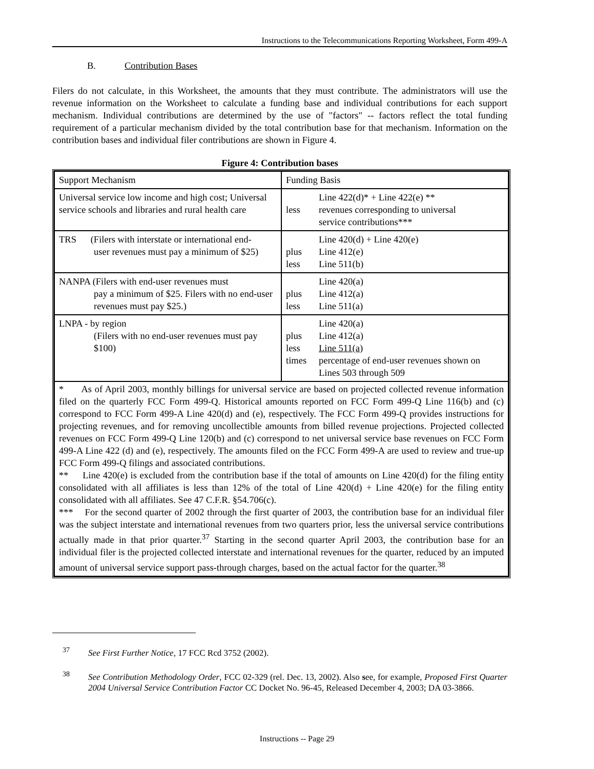Instructions to the Telecommunications Reporting Worksheet, Form 499-A
B. Contribution Bases
Filers do not calculate, in this Worksheet, the amounts that they must contribute. The administrators will use the revenue information on the Worksheet to calculate a funding base and individual contributions for each support mechanism. Individual contributions are determined by the use of "factors" -- factors reflect the total funding requirement of a particular mechanism divided by the total contribution base for that mechanism. Information on the contribution bases and individual filer contributions are shown in Figure 4.
Figure 4: Contribution bases
| Support Mechanism | Funding Basis |
| Universal service low income and high cost; Universal service schools and libraries and rural health care | Line 422(d)* + Line 422(e) ** less revenues corresponding to universal service contributions*** |
| TRS (Filers with interstate or international end- user revenues must pay a minimum of $25) | Line 420(d) + Line 420(e) plus Line 412(e) less Line 511(b) |
| NANPA (Filers with end-user revenues must pay a minimum of $25. Filers with no end-user revenues must pay $25.) | Line 420(a) plus Line 412(a) less Line 511(a) |
| LNPA - by region (Filers with no end-user revenues must pay $100) | Line 420(a) plus Line 412(a) less Line 511(a) times percentage of end-user revenues shown on Lines 503 through 509 |
| * As of April 2003, monthly billings for universal service are based on projected collected revenue information filed on the quarterly FCC Form 499-Q. Historical amounts reported on FCC Form 499-Q Line 116(b) and (c) correspond to FCC Form 499-A Line 420(d) and (e), respectively. The FCC Form 499-Q provides instructions for projecting revenues, and for removing uncollectible amounts from billed revenue projections. Projected collected revenues on FCC Form 499-Q Line 120(b) and (c) correspond to net universal service base revenues on FCC Form 499-A Line 422 (d) and (e), respectively. The amounts filed on the FCC Form 499-A are used to review and true-up FCC Form 499-Q filings and associated contributions. ** Line 420(e) is excluded from the contribution base if the total of amounts on Line 420(d) for the filing entity consolidated with all affiliates is less than 12% of the total of Line 420(d) + Line 420(e) for the filing entity consolidated with all affiliates. See 47 C.F.R. §54.706(c). *** For the second quarter of 2002 through the first quarter of 2003, the contribution base for an individual filer was the subject interstate and international revenues from two quarters prior, less the universal service contributions actually made in that prior quarter.<sup>37</sup> Starting in the second quarter April 2003, the contribution base for an individual filer is the projected collected interstate and international revenues for the quarter, reduced by an imputed amount of universal service support pass-through charges, based on the actual factor for the quarter.<sup>38</sup> | |
<sup>37</sup> See First Further Notice, 17 FCC Rcd 3752 (2002).
<sup>38</sup> See Contribution Methodology Order, FCC 02-329 (rel. Dec. 13, 2002). Also see, for example, Proposed First Quarter 2004 Universal Service Contribution Factor CC Docket No. 96-45, Released December 4, 2003; DA 03-3866.
Instructions -- Page 29